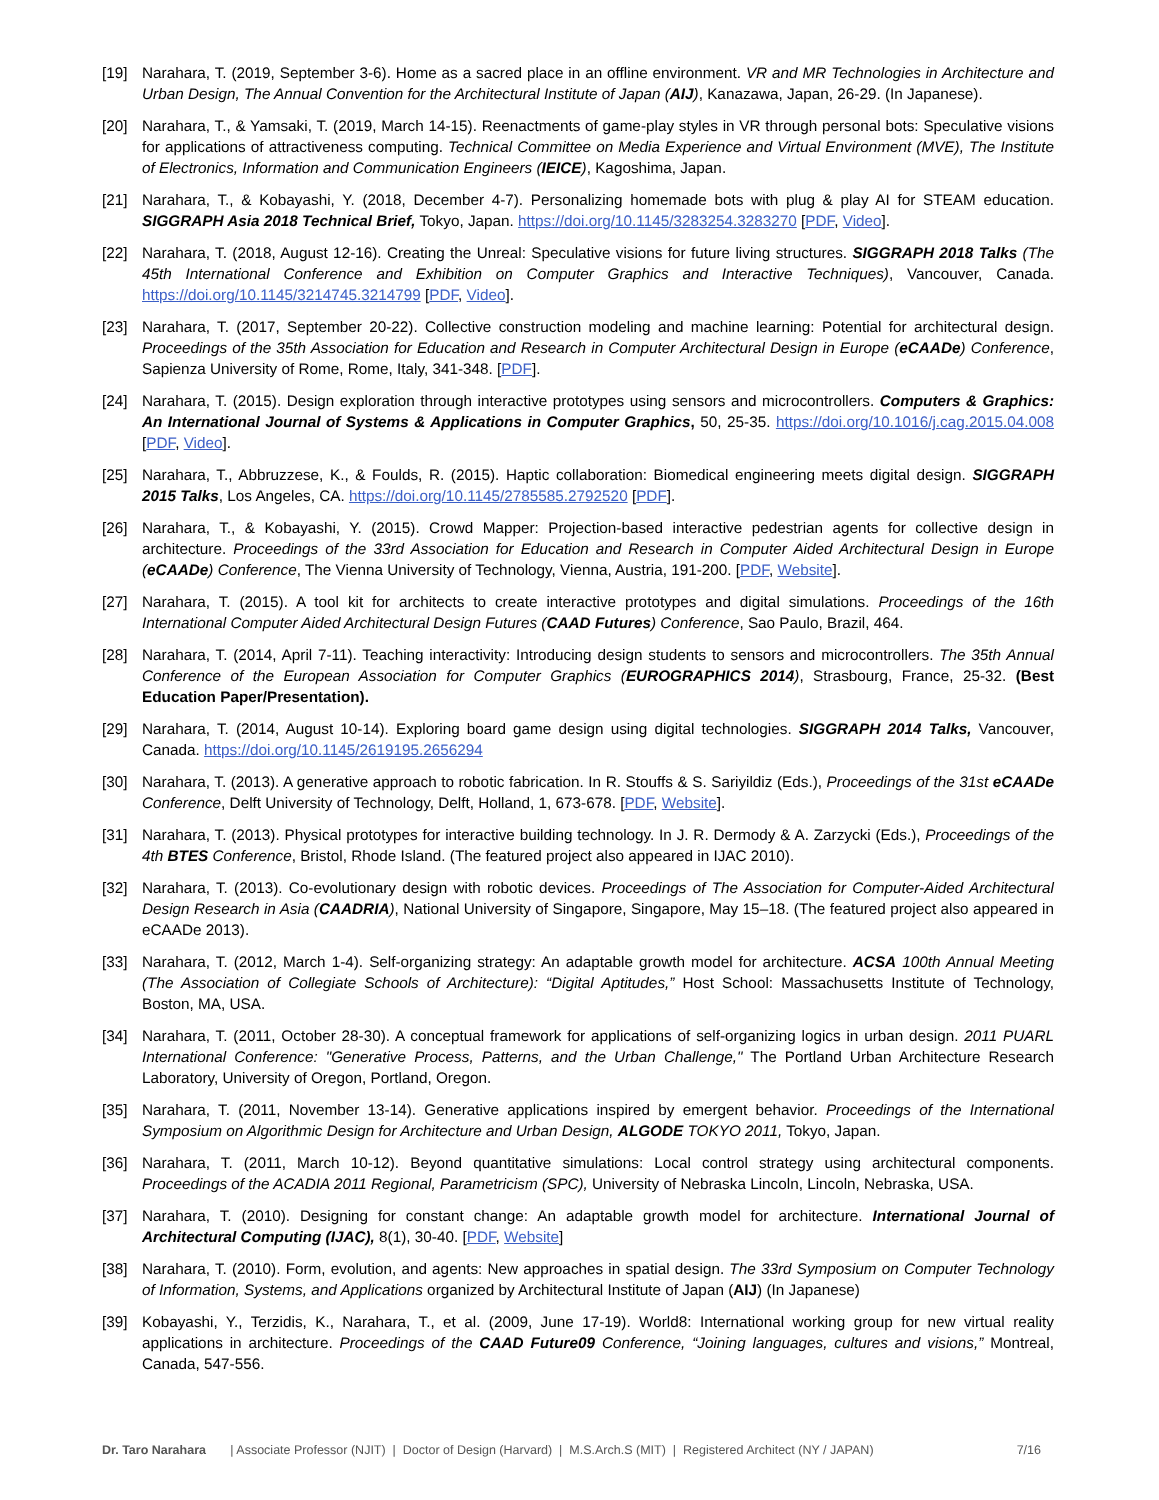[19] Narahara, T. (2019, September 3-6). Home as a sacred place in an offline environment. VR and MR Technologies in Architecture and Urban Design, The Annual Convention for the Architectural Institute of Japan (AIJ), Kanazawa, Japan, 26-29. (In Japanese).
[20] Narahara, T., & Yamsaki, T. (2019, March 14-15). Reenactments of game-play styles in VR through personal bots: Speculative visions for applications of attractiveness computing. Technical Committee on Media Experience and Virtual Environment (MVE), The Institute of Electronics, Information and Communication Engineers (IEICE), Kagoshima, Japan.
[21] Narahara, T., & Kobayashi, Y. (2018, December 4-7). Personalizing homemade bots with plug & play AI for STEAM education. SIGGRAPH Asia 2018 Technical Brief, Tokyo, Japan. https://doi.org/10.1145/3283254.3283270 [PDF, Video].
[22] Narahara, T. (2018, August 12-16). Creating the Unreal: Speculative visions for future living structures. SIGGRAPH 2018 Talks (The 45th International Conference and Exhibition on Computer Graphics and Interactive Techniques), Vancouver, Canada. https://doi.org/10.1145/3214745.3214799 [PDF, Video].
[23] Narahara, T. (2017, September 20-22). Collective construction modeling and machine learning: Potential for architectural design. Proceedings of the 35th Association for Education and Research in Computer Architectural Design in Europe (eCAADe) Conference, Sapienza University of Rome, Rome, Italy, 341-348. [PDF].
[24] Narahara, T. (2015). Design exploration through interactive prototypes using sensors and microcontrollers. Computers & Graphics: An International Journal of Systems & Applications in Computer Graphics, 50, 25-35. https://doi.org/10.1016/j.cag.2015.04.008 [PDF, Video].
[25] Narahara, T., Abbruzzese, K., & Foulds, R. (2015). Haptic collaboration: Biomedical engineering meets digital design. SIGGRAPH 2015 Talks, Los Angeles, CA. https://doi.org/10.1145/2785585.2792520 [PDF].
[26] Narahara, T., & Kobayashi, Y. (2015). Crowd Mapper: Projection-based interactive pedestrian agents for collective design in architecture. Proceedings of the 33rd Association for Education and Research in Computer Aided Architectural Design in Europe (eCAADe) Conference, The Vienna University of Technology, Vienna, Austria, 191-200. [PDF, Website].
[27] Narahara, T. (2015). A tool kit for architects to create interactive prototypes and digital simulations. Proceedings of the 16th International Computer Aided Architectural Design Futures (CAAD Futures) Conference, Sao Paulo, Brazil, 464.
[28] Narahara, T. (2014, April 7-11). Teaching interactivity: Introducing design students to sensors and microcontrollers. The 35th Annual Conference of the European Association for Computer Graphics (EUROGRAPHICS 2014), Strasbourg, France, 25-32. (Best Education Paper/Presentation).
[29] Narahara, T. (2014, August 10-14). Exploring board game design using digital technologies. SIGGRAPH 2014 Talks, Vancouver, Canada. https://doi.org/10.1145/2619195.2656294
[30] Narahara, T. (2013). A generative approach to robotic fabrication. In R. Stouffs & S. Sariyildiz (Eds.), Proceedings of the 31st eCAADe Conference, Delft University of Technology, Delft, Holland, 1, 673-678. [PDF, Website].
[31] Narahara, T. (2013). Physical prototypes for interactive building technology. In J. R. Dermody & A. Zarzycki (Eds.), Proceedings of the 4th BTES Conference, Bristol, Rhode Island. (The featured project also appeared in IJAC 2010).
[32] Narahara, T. (2013). Co-evolutionary design with robotic devices. Proceedings of The Association for Computer-Aided Architectural Design Research in Asia (CAADRIA), National University of Singapore, Singapore, May 15–18. (The featured project also appeared in eCAADe 2013).
[33] Narahara, T. (2012, March 1-4). Self-organizing strategy: An adaptable growth model for architecture. ACSA 100th Annual Meeting (The Association of Collegiate Schools of Architecture): “Digital Aptitudes,” Host School: Massachusetts Institute of Technology, Boston, MA, USA.
[34] Narahara, T. (2011, October 28-30). A conceptual framework for applications of self-organizing logics in urban design. 2011 PUARL International Conference: "Generative Process, Patterns, and the Urban Challenge," The Portland Urban Architecture Research Laboratory, University of Oregon, Portland, Oregon.
[35] Narahara, T. (2011, November 13-14). Generative applications inspired by emergent behavior. Proceedings of the International Symposium on Algorithmic Design for Architecture and Urban Design, ALGODE TOKYO 2011, Tokyo, Japan.
[36] Narahara, T. (2011, March 10-12). Beyond quantitative simulations: Local control strategy using architectural components. Proceedings of the ACADIA 2011 Regional, Parametricism (SPC), University of Nebraska Lincoln, Lincoln, Nebraska, USA.
[37] Narahara, T. (2010). Designing for constant change: An adaptable growth model for architecture. International Journal of Architectural Computing (IJAC), 8(1), 30-40. [PDF, Website]
[38] Narahara, T. (2010). Form, evolution, and agents: New approaches in spatial design. The 33rd Symposium on Computer Technology of Information, Systems, and Applications organized by Architectural Institute of Japan (AIJ) (In Japanese)
[39] Kobayashi, Y., Terzidis, K., Narahara, T., et al. (2009, June 17-19). World8: International working group for new virtual reality applications in architecture. Proceedings of the CAAD Future09 Conference, “Joining languages, cultures and visions,” Montreal, Canada, 547-556.
Dr. Taro Narahara | Associate Professor (NJIT) | Doctor of Design (Harvard) | M.S.Arch.S (MIT) | Registered Architect (NY / JAPAN) 7/16